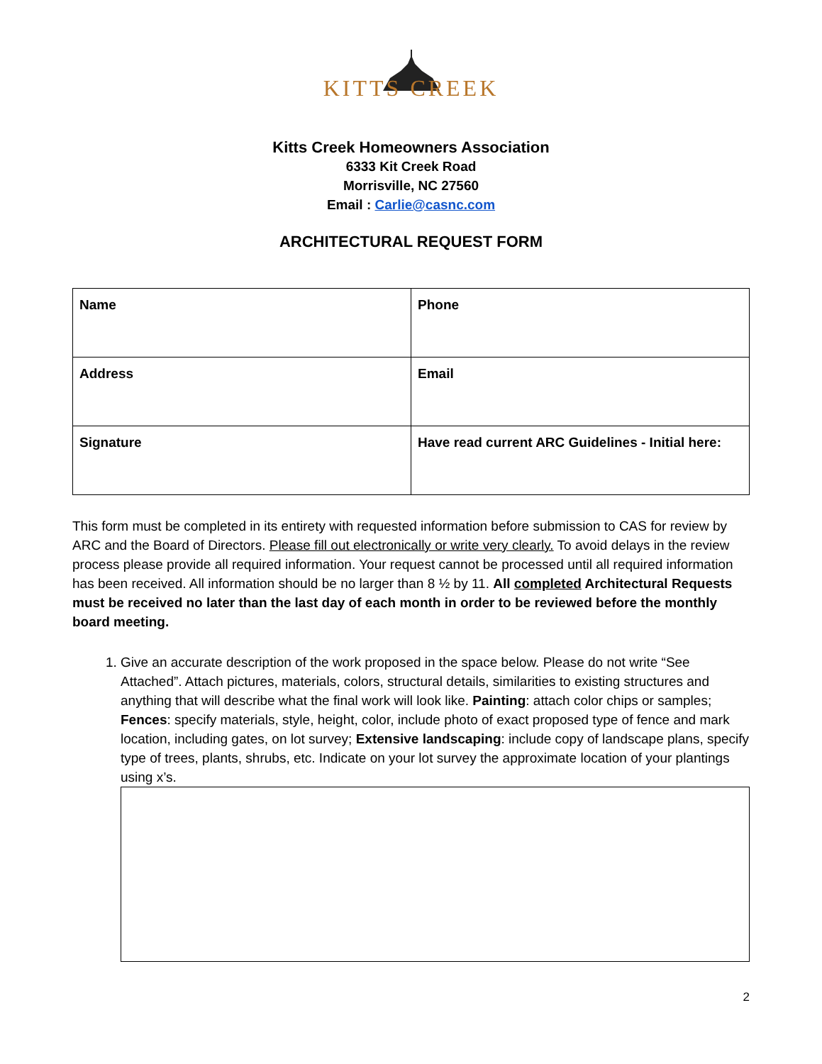KITTS CREEK
Kitts Creek Homeowners Association
6333 Kit Creek Road
Morrisville, NC 27560
Email : Carlie@casnc.com
ARCHITECTURAL REQUEST FORM
| Name | Phone |
| Address | Email |
| Signature | Have read current ARC Guidelines - Initial here: |
This form must be completed in its entirety with requested information before submission to CAS for review by ARC and the Board of Directors. Please fill out electronically or write very clearly. To avoid delays in the review process please provide all required information. Your request cannot be processed until all required information has been received. All information should be no larger than 8 ½ by 11. All completed Architectural Requests must be received no later than the last day of each month in order to be reviewed before the monthly board meeting.
1. Give an accurate description of the work proposed in the space below. Please do not write “See Attached”. Attach pictures, materials, colors, structural details, similarities to existing structures and anything that will describe what the final work will look like. Painting: attach color chips or samples; Fences: specify materials, style, height, color, include photo of exact proposed type of fence and mark location, including gates, on lot survey; Extensive landscaping: include copy of landscape plans, specify type of trees, plants, shrubs, etc. Indicate on your lot survey the approximate location of your plantings using x’s.
2